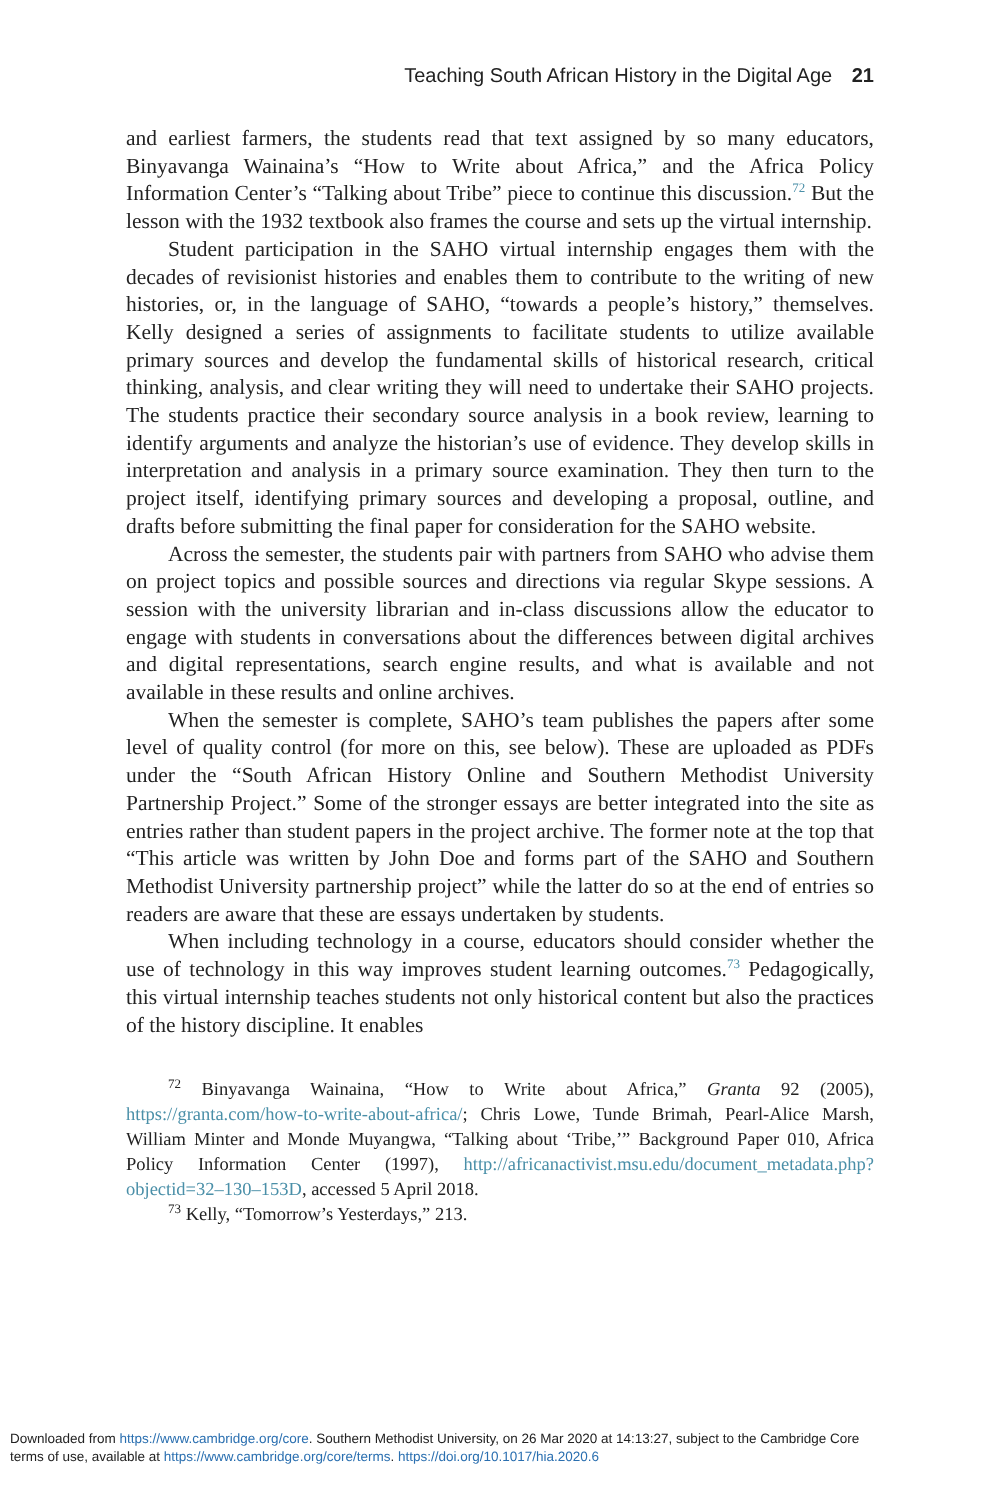Teaching South African History in the Digital Age 21
and earliest farmers, the students read that text assigned by so many educators, Binyavanga Wainaina’s “How to Write about Africa,” and the Africa Policy Information Center’s “Talking about Tribe” piece to continue this discussion.<sup>72</sup> But the lesson with the 1932 textbook also frames the course and sets up the virtual internship.
Student participation in the SAHO virtual internship engages them with the decades of revisionist histories and enables them to contribute to the writing of new histories, or, in the language of SAHO, “towards a people’s history,” themselves. Kelly designed a series of assignments to facilitate students to utilize available primary sources and develop the fundamental skills of historical research, critical thinking, analysis, and clear writing they will need to undertake their SAHO projects. The students practice their secondary source analysis in a book review, learning to identify arguments and analyze the historian’s use of evidence. They develop skills in interpretation and analysis in a primary source examination. They then turn to the project itself, identifying primary sources and developing a proposal, outline, and drafts before submitting the final paper for consideration for the SAHO website.
Across the semester, the students pair with partners from SAHO who advise them on project topics and possible sources and directions via regular Skype sessions. A session with the university librarian and in-class discussions allow the educator to engage with students in conversations about the differences between digital archives and digital representations, search engine results, and what is available and not available in these results and online archives.
When the semester is complete, SAHO’s team publishes the papers after some level of quality control (for more on this, see below). These are uploaded as PDFs under the “South African History Online and Southern Methodist University Partnership Project.” Some of the stronger essays are better integrated into the site as entries rather than student papers in the project archive. The former note at the top that “This article was written by John Doe and forms part of the SAHO and Southern Methodist University partnership project” while the latter do so at the end of entries so readers are aware that these are essays undertaken by students.
When including technology in a course, educators should consider whether the use of technology in this way improves student learning outcomes.<sup>73</sup> Pedagogically, this virtual internship teaches students not only historical content but also the practices of the history discipline. It enables
<sup>72</sup> Binyavanga Wainaina, “How to Write about Africa,” Granta 92 (2005), https://granta.com/how-to-write-about-africa/; Chris Lowe, Tunde Brimah, Pearl-Alice Marsh, William Minter and Monde Muyangwa, “Talking about ‘Tribe,’” Background Paper 010, Africa Policy Information Center (1997), http://africanactivist.msu.edu/document_metadata.php?objectid=32–130–153D, accessed 5 April 2018.
<sup>73</sup> Kelly, “Tomorrow’s Yesterdays,” 213.
Downloaded from https://www.cambridge.org/core. Southern Methodist University, on 26 Mar 2020 at 14:13:27, subject to the Cambridge Core
terms of use, available at https://www.cambridge.org/core/terms. https://doi.org/10.1017/hia.2020.6